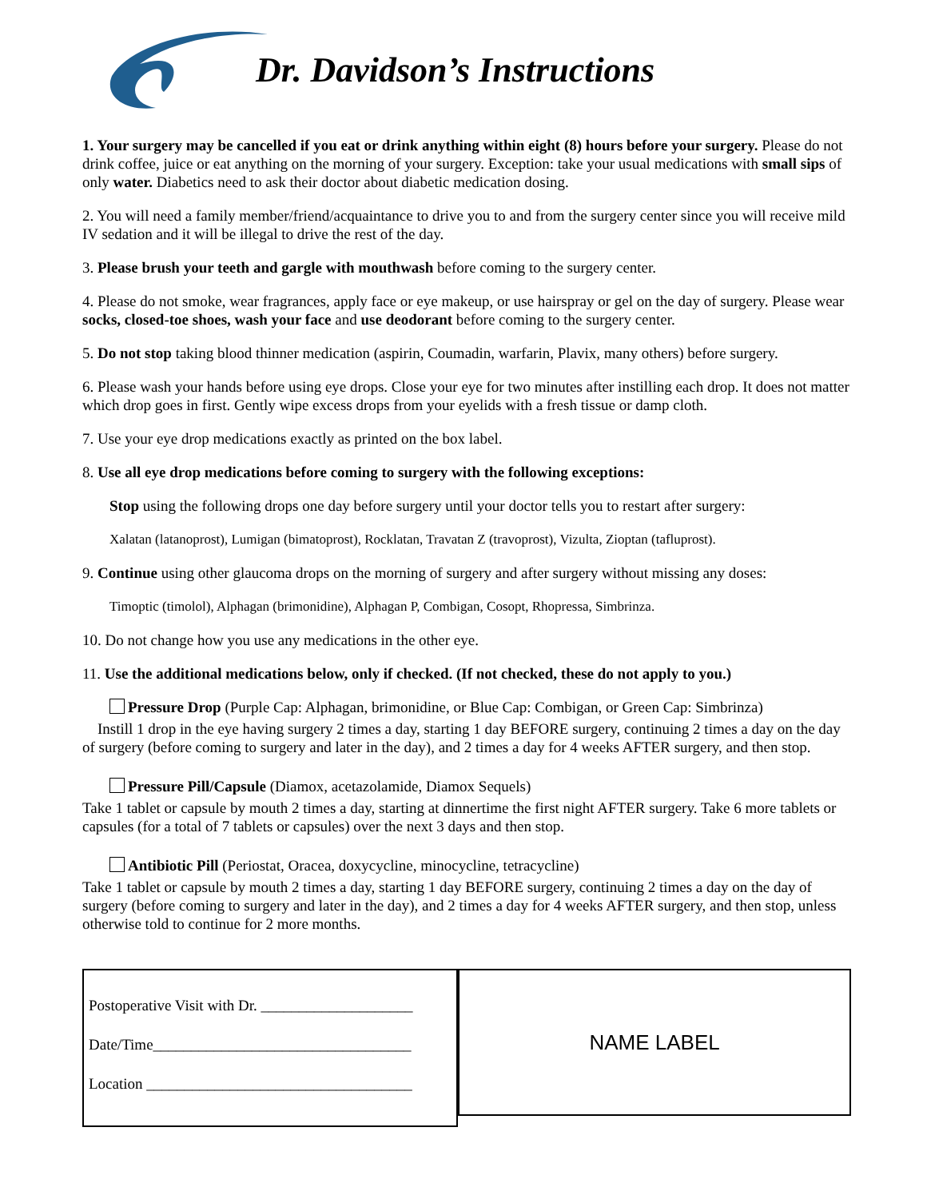Dr. Davidson’s Instructions
1. Your surgery may be cancelled if you eat or drink anything within eight (8) hours before your surgery. Please do not drink coffee, juice or eat anything on the morning of your surgery. Exception: take your usual medications with small sips of only water. Diabetics need to ask their doctor about diabetic medication dosing.
2. You will need a family member/friend/acquaintance to drive you to and from the surgery center since you will receive mild IV sedation and it will be illegal to drive the rest of the day.
3. Please brush your teeth and gargle with mouthwash before coming to the surgery center.
4. Please do not smoke, wear fragrances, apply face or eye makeup, or use hairspray or gel on the day of surgery. Please wear socks, closed-toe shoes, wash your face and use deodorant before coming to the surgery center.
5. Do not stop taking blood thinner medication (aspirin, Coumadin, warfarin, Plavix, many others) before surgery.
6. Please wash your hands before using eye drops. Close your eye for two minutes after instilling each drop. It does not matter which drop goes in first. Gently wipe excess drops from your eyelids with a fresh tissue or damp cloth.
7. Use your eye drop medications exactly as printed on the box label.
8. Use all eye drop medications before coming to surgery with the following exceptions:
Stop using the following drops one day before surgery until your doctor tells you to restart after surgery:
Xalatan (latanoprost), Lumigan (bimatoprost), Rocklatan, Travatan Z (travoprost), Vizulta, Zioptan (tafluprost).
9. Continue using other glaucoma drops on the morning of surgery and after surgery without missing any doses:
Timoptic (timolol), Alphagan (brimonidine), Alphagan P, Combigan, Cosopt, Rhopressa, Simbrinza.
10. Do not change how you use any medications in the other eye.
11. Use the additional medications below, only if checked. (If not checked, these do not apply to you.)
Pressure Drop (Purple Cap: Alphagan, brimonidine, or Blue Cap: Combigan, or Green Cap: Simbrinza)
Instill 1 drop in the eye having surgery 2 times a day, starting 1 day BEFORE surgery, continuing 2 times a day on the day of surgery (before coming to surgery and later in the day), and 2 times a day for 4 weeks AFTER surgery, and then stop.
Pressure Pill/Capsule (Diamox, acetazolamide, Diamox Sequels)
Take 1 tablet or capsule by mouth 2 times a day, starting at dinnertime the first night AFTER surgery. Take 6 more tablets or capsules (for a total of 7 tablets or capsules) over the next 3 days and then stop.
Antibiotic Pill (Periostat, Oracea, doxycycline, minocycline, tetracycline)
Take 1 tablet or capsule by mouth 2 times a day, starting 1 day BEFORE surgery, continuing 2 times a day on the day of surgery (before coming to surgery and later in the day), and 2 times a day for 4 weeks AFTER surgery, and then stop, unless otherwise told to continue for 2 more months.
Postoperative Visit with Dr. ____________________
Date/Time__________________________________
Location ___________________________________
NAME LABEL